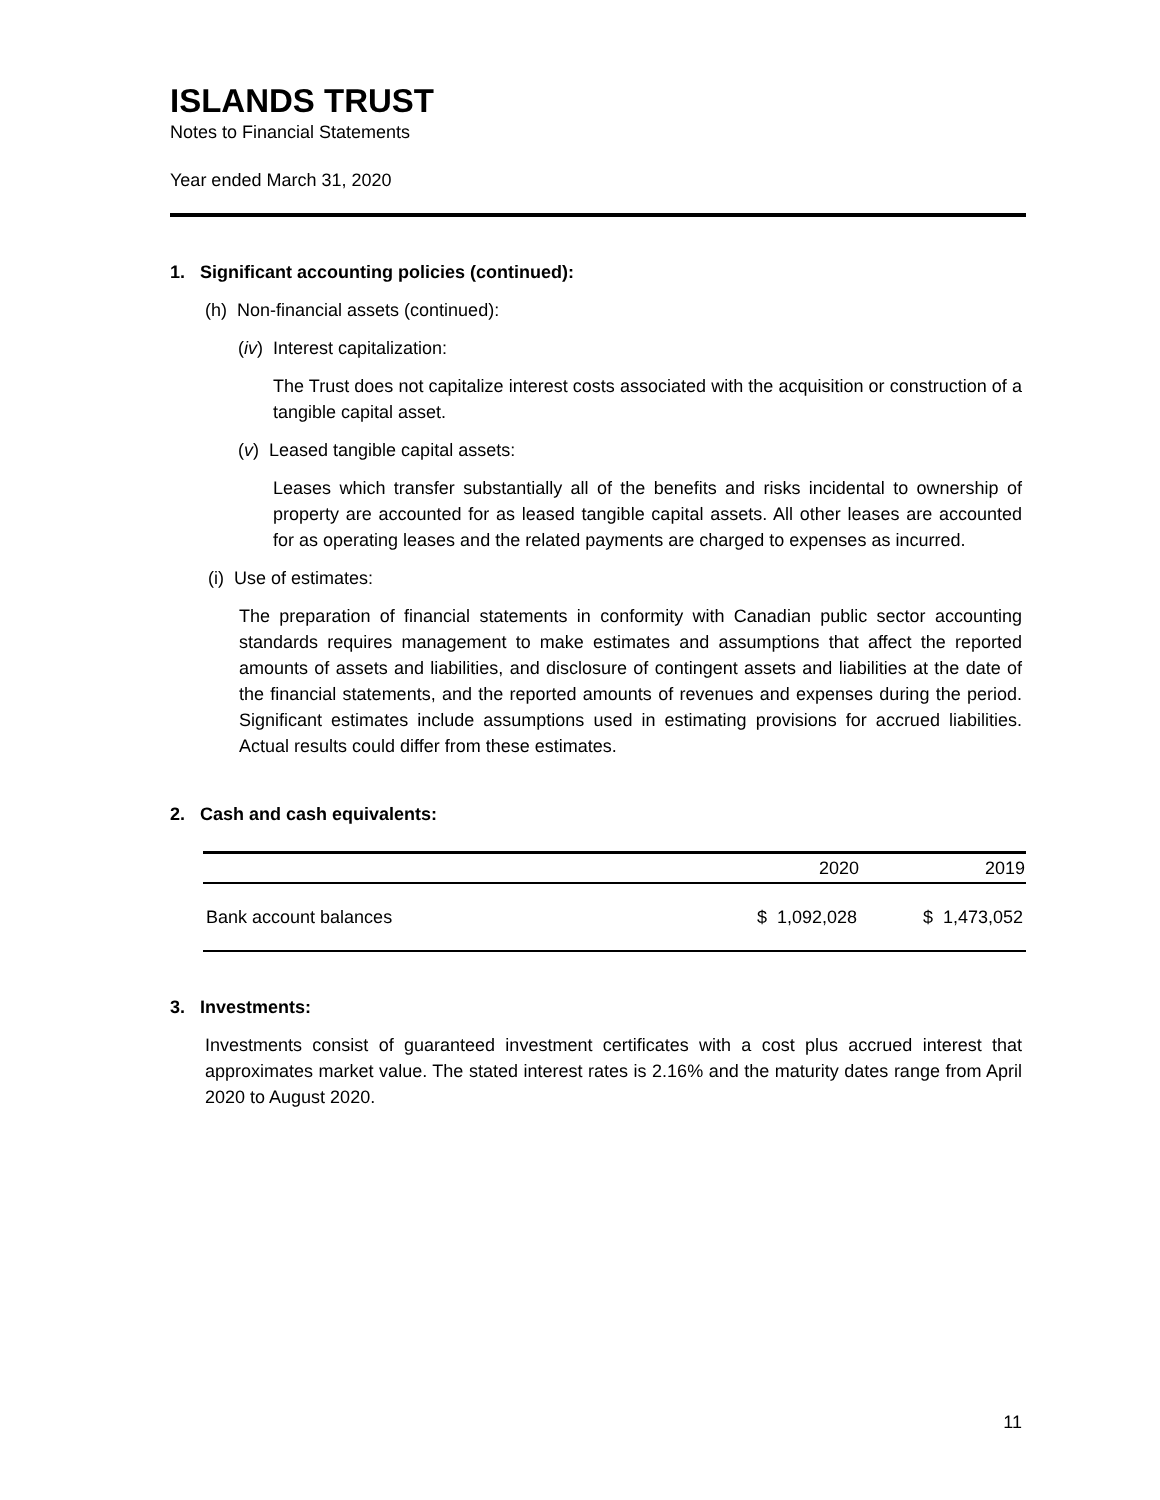ISLANDS TRUST
Notes to Financial Statements
Year ended March 31, 2020
1. Significant accounting policies (continued):
(h) Non-financial assets (continued):
(iv) Interest capitalization:
The Trust does not capitalize interest costs associated with the acquisition or construction of a tangible capital asset.
(v) Leased tangible capital assets:
Leases which transfer substantially all of the benefits and risks incidental to ownership of property are accounted for as leased tangible capital assets. All other leases are accounted for as operating leases and the related payments are charged to expenses as incurred.
(i) Use of estimates:
The preparation of financial statements in conformity with Canadian public sector accounting standards requires management to make estimates and assumptions that affect the reported amounts of assets and liabilities, and disclosure of contingent assets and liabilities at the date of the financial statements, and the reported amounts of revenues and expenses during the period. Significant estimates include assumptions used in estimating provisions for accrued liabilities. Actual results could differ from these estimates.
2. Cash and cash equivalents:
| | 2020 | 2019 |
| --- | --- | --- |
| Bank account balances | $ 1,092,028 | $ 1,473,052 |
3. Investments:
Investments consist of guaranteed investment certificates with a cost plus accrued interest that approximates market value. The stated interest rates is 2.16% and the maturity dates range from April 2020 to August 2020.
11